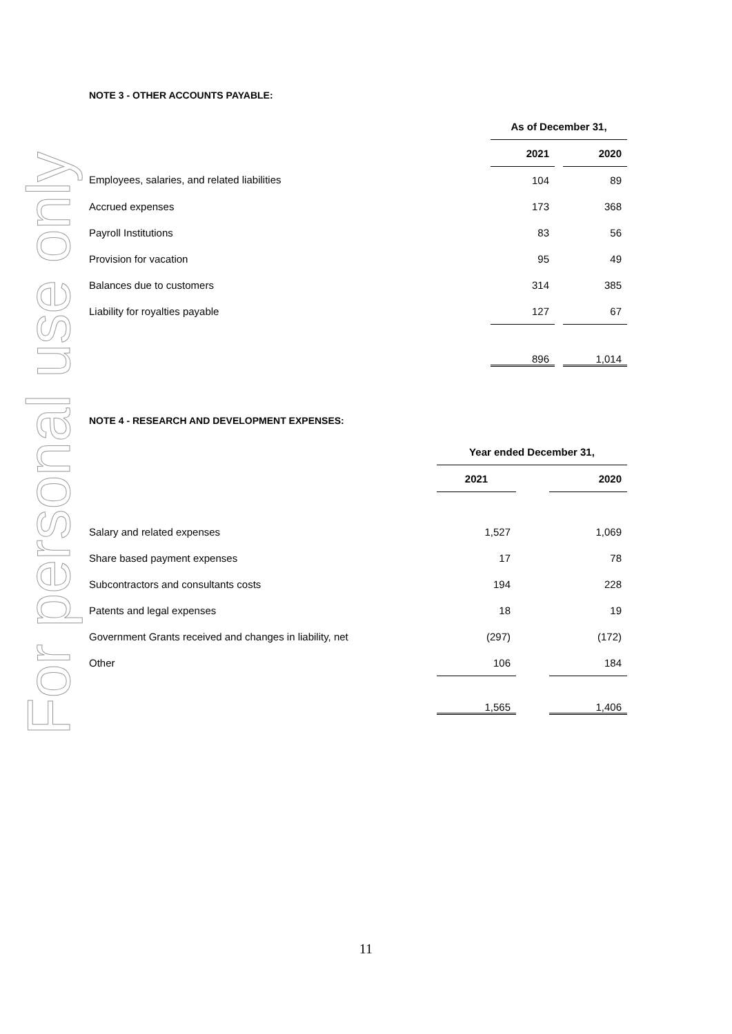For personal use only
NOTE 3 - OTHER ACCOUNTS PAYABLE:
| | As of December 31, | | |
| --- | --- | --- | --- |
| | 2021 | | 2020 |
| Employees, salaries, and related liabilities | 104 | | 89 |
| Accrued expenses | 173 | | 368 |
| Payroll Institutions | 83 | | 56 |
| Provision for vacation | 95 | | 49 |
| Balances due to customers | 314 | | 385 |
| Liability for royalties payable | 127 | | 67 |
| | 896 | | 1,014 |
NOTE 4 - RESEARCH AND DEVELOPMENT EXPENSES:
| | Year ended December 31, | | |
| --- | --- | --- | --- |
| | 2021 | | 2020 |
| Salary and related expenses | 1,527 | | 1,069 |
| Share based payment expenses | 17 | | 78 |
| Subcontractors and consultants costs | 194 | | 228 |
| Patents and legal expenses | 18 | | 19 |
| Government Grants received and changes in liability, net | (297) | | (172) |
| Other | 106 | | 184 |
| | 1,565 | | 1,406 |
11